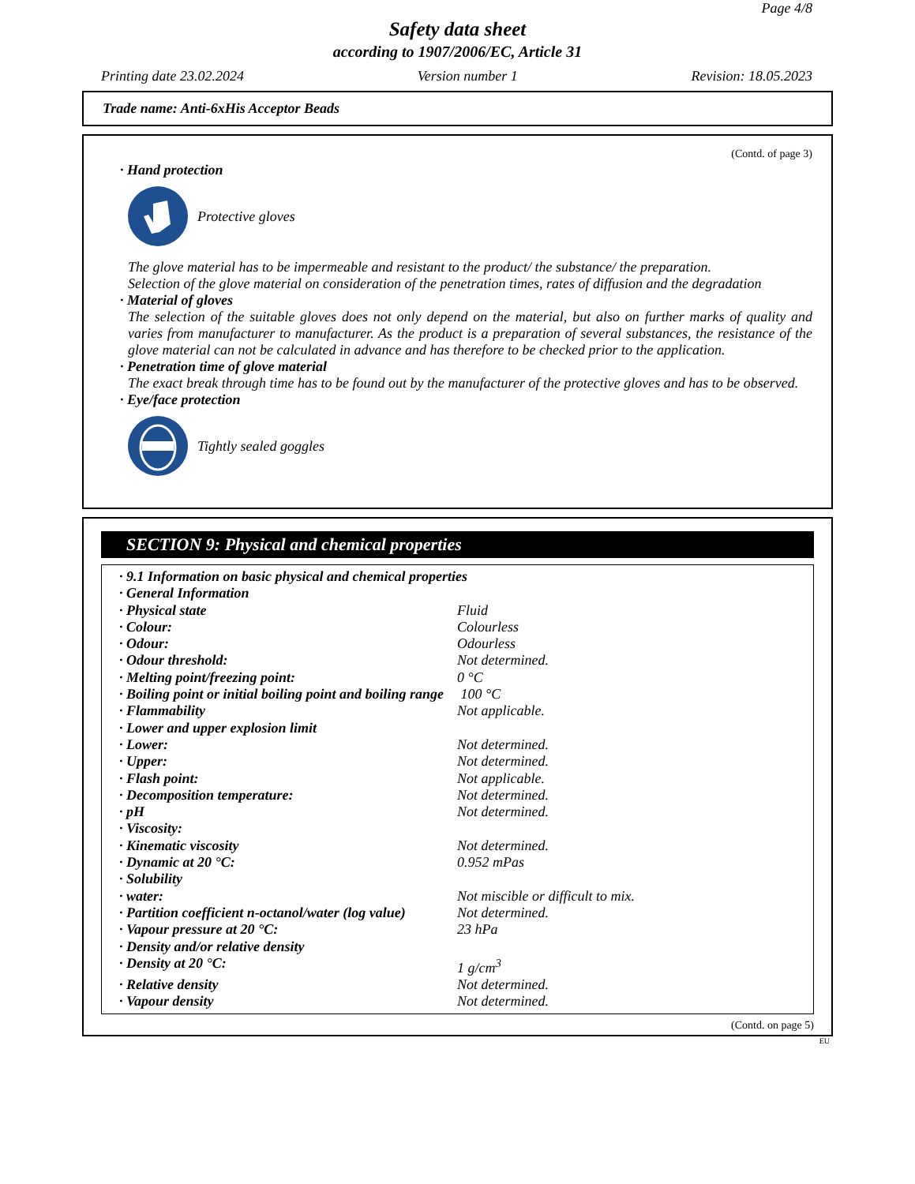Page 4/8
Safety data sheet
according to 1907/2006/EC, Article 31
Printing date 23.02.2024 Version number 1 Revision: 18.05.2023
Trade name: Anti-6xHis Acceptor Beads
(Contd. of page 3)
· Hand protection
Protective gloves
The glove material has to be impermeable and resistant to the product/ the substance/ the preparation.
Selection of the glove material on consideration of the penetration times, rates of diffusion and the degradation
· Material of gloves
The selection of the suitable gloves does not only depend on the material, but also on further marks of quality and varies from manufacturer to manufacturer. As the product is a preparation of several substances, the resistance of the glove material can not be calculated in advance and has therefore to be checked prior to the application.
· Penetration time of glove material
The exact break through time has to be found out by the manufacturer of the protective gloves and has to be observed.
· Eye/face protection
Tightly sealed goggles
SECTION 9: Physical and chemical properties
| · 9.1 Information on basic physical and chemical properties | |
| · General Information | |
| · Physical state | Fluid |
| · Colour: | Colourless |
| · Odour: | Odourless |
| · Odour threshold: | Not determined. |
| · Melting point/freezing point: | 0 °C |
| · Boiling point or initial boiling point and boiling range | 100 °C |
| · Flammability | Not applicable. |
| · Lower and upper explosion limit | |
| · Lower: | Not determined. |
| · Upper: | Not determined. |
| · Flash point: | Not applicable. |
| · Decomposition temperature: | Not determined. |
| · pH | Not determined. |
| · Viscosity: | |
| · Kinematic viscosity | Not determined. |
| · Dynamic at 20 °C: | 0.952 mPas |
| · Solubility | |
| · water: | Not miscible or difficult to mix. |
| · Partition coefficient n-octanol/water (log value) | Not determined. |
| · Vapour pressure at 20 °C: | 23 hPa |
| · Density and/or relative density | |
| · Density at 20 °C: | 1 g/cm<sup>3</sup> |
| · Relative density | Not determined. |
| · Vapour density | Not determined. |
(Contd. on page 5)
EU